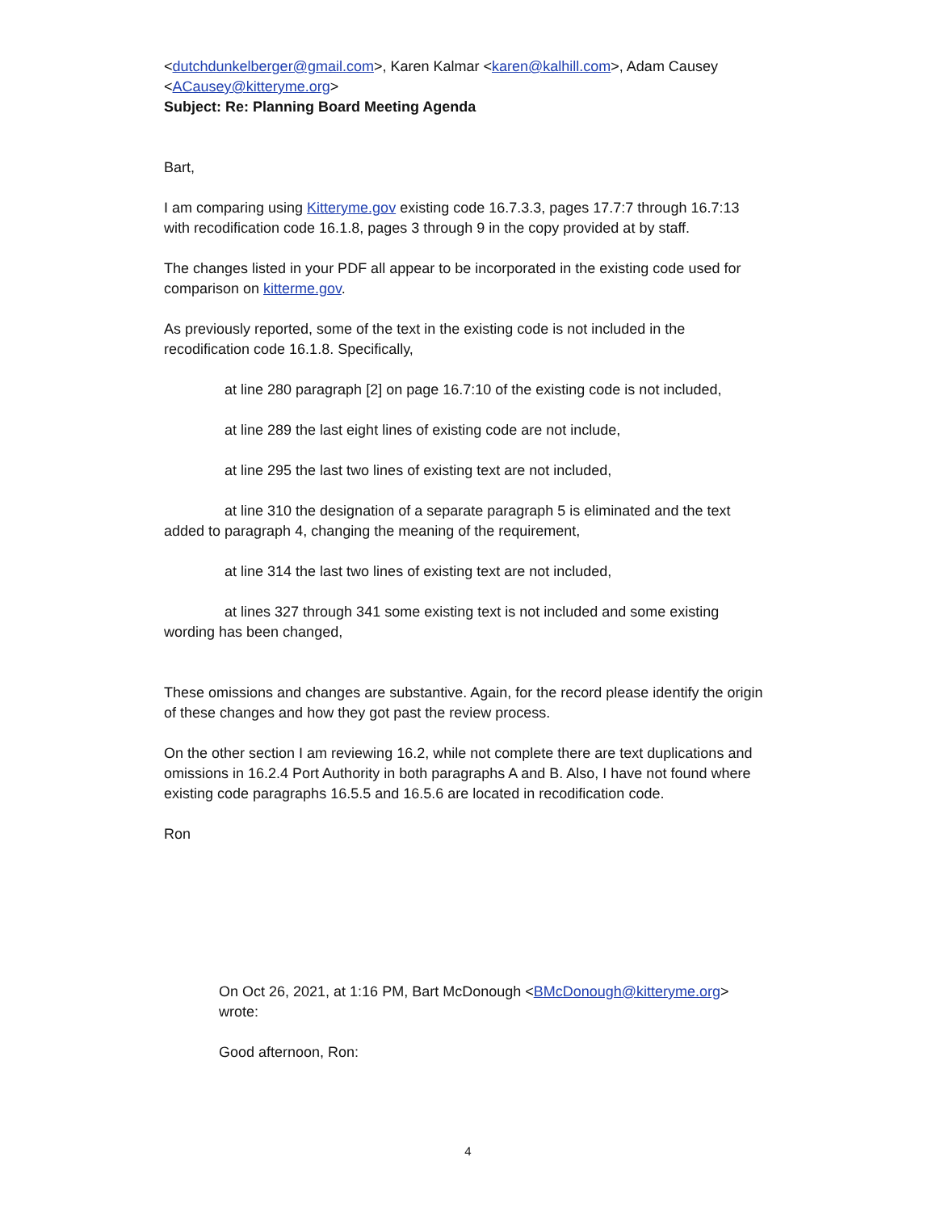<dutchdunkelberger@gmail.com>, Karen Kalmar <karen@kalhill.com>, Adam Causey <ACausey@kitteryme.org>
Subject: Re: Planning Board Meeting Agenda
Bart,
I am comparing using Kitteryme.gov existing code 16.7.3.3, pages 17.7:7 through 16.7:13 with recodification code 16.1.8, pages 3 through 9 in the copy provided at by staff.
The changes listed in your PDF all appear to be incorporated in the existing code used for comparison on kitterme.gov.
As previously reported, some of the text in the existing code is not included in the recodification code 16.1.8. Specifically,
at line 280 paragraph [2] on page 16.7:10 of the existing code is not included,
at line 289 the last eight lines of existing code are not include,
at line 295 the last two lines of existing text are not included,
at line 310 the designation of a separate paragraph 5 is eliminated and the text added to paragraph 4, changing the meaning of the requirement,
at line 314 the last two lines of existing text are not included,
at lines 327 through 341 some existing text is not included and some existing wording has been changed,
These omissions and changes are substantive. Again, for the record please identify the origin of these changes and how they got past the review process.
On the other section I am reviewing 16.2, while not complete there are text duplications and omissions in 16.2.4 Port Authority in both paragraphs A and B. Also, I have not found where existing code paragraphs 16.5.5 and 16.5.6 are located in recodification code.
Ron
On Oct 26, 2021, at 1:16 PM, Bart McDonough <BMcDonough@kitteryme.org> wrote:
Good afternoon, Ron:
4